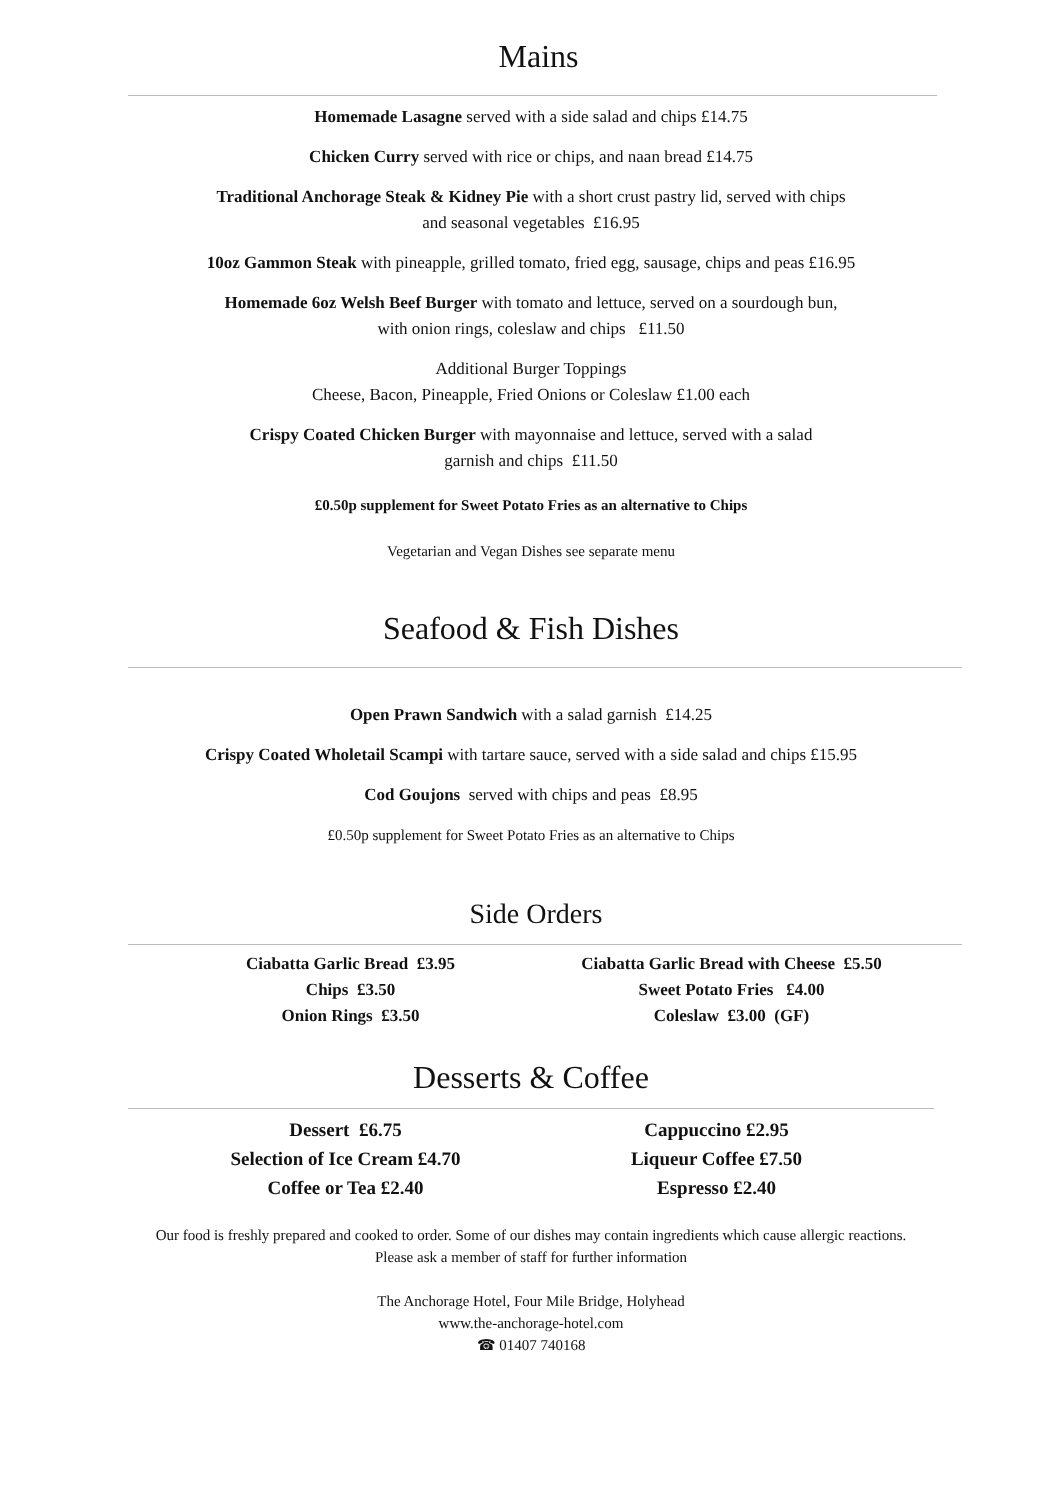Mains
Homemade Lasagne served with a side salad and chips £14.75
Chicken Curry served with rice or chips, and naan bread £14.75
Traditional Anchorage Steak & Kidney Pie with a short crust pastry lid, served with chips
and seasonal vegetables £16.95
10oz Gammon Steak with pineapple, grilled tomato, fried egg, sausage, chips and peas £16.95
Homemade 6oz Welsh Beef Burger with tomato and lettuce, served on a sourdough bun,
with onion rings, coleslaw and chips £11.50
Additional Burger Toppings
Cheese, Bacon, Pineapple, Fried Onions or Coleslaw £1.00 each
Crispy Coated Chicken Burger with mayonnaise and lettuce, served with a salad
garnish and chips £11.50
£0.50p supplement for Sweet Potato Fries as an alternative to Chips
Vegetarian and Vegan Dishes see separate menu
Seafood & Fish Dishes
Open Prawn Sandwich with a salad garnish £14.25
Crispy Coated Wholetail Scampi with tartare sauce, served with a side salad and chips £15.95
Cod Goujons served with chips and peas £8.95
£0.50p supplement for Sweet Potato Fries as an alternative to Chips
Side Orders
Ciabatta Garlic Bread £3.95
Chips £3.50
Onion Rings £3.50
Ciabatta Garlic Bread with Cheese £5.50
Sweet Potato Fries £4.00
Coleslaw £3.00 (GF)
Desserts & Coffee
Dessert £6.75
Selection of Ice Cream £4.70
Coffee or Tea £2.40
Cappuccino £2.95
Liqueur Coffee £7.50
Espresso £2.40
Our food is freshly prepared and cooked to order. Some of our dishes may contain ingredients which cause allergic reactions.
Please ask a member of staff for further information
The Anchorage Hotel, Four Mile Bridge, Holyhead
www.the-anchorage-hotel.com
☎ 01407 740168